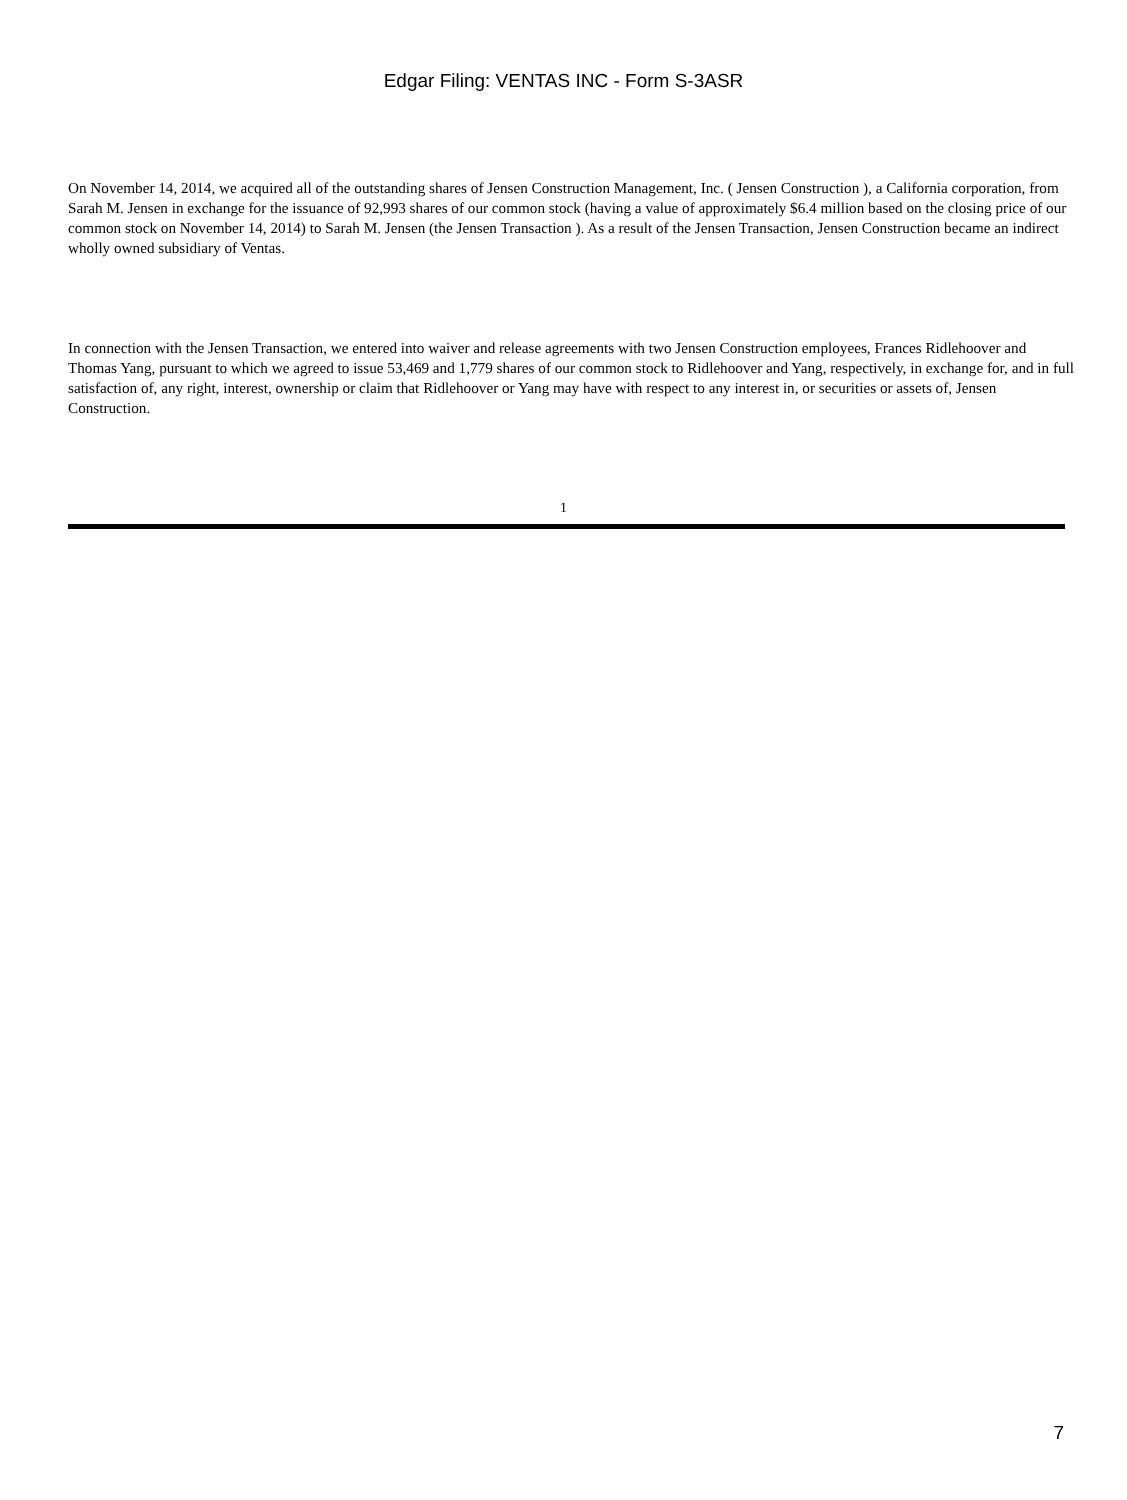Edgar Filing: VENTAS INC - Form S-3ASR
On November 14, 2014, we acquired all of the outstanding shares of Jensen Construction Management, Inc. ( Jensen Construction ), a California corporation, from Sarah M. Jensen in exchange for the issuance of 92,993 shares of our common stock (having a value of approximately $6.4 million based on the closing price of our common stock on November 14, 2014) to Sarah M. Jensen (the Jensen Transaction ). As a result of the Jensen Transaction, Jensen Construction became an indirect wholly owned subsidiary of Ventas.
In connection with the Jensen Transaction, we entered into waiver and release agreements with two Jensen Construction employees, Frances Ridlehoover and Thomas Yang, pursuant to which we agreed to issue 53,469 and 1,779 shares of our common stock to Ridlehoover and Yang, respectively, in exchange for, and in full satisfaction of, any right, interest, ownership or claim that Ridlehoover or Yang may have with respect to any interest in, or securities or assets of, Jensen Construction.
1
7